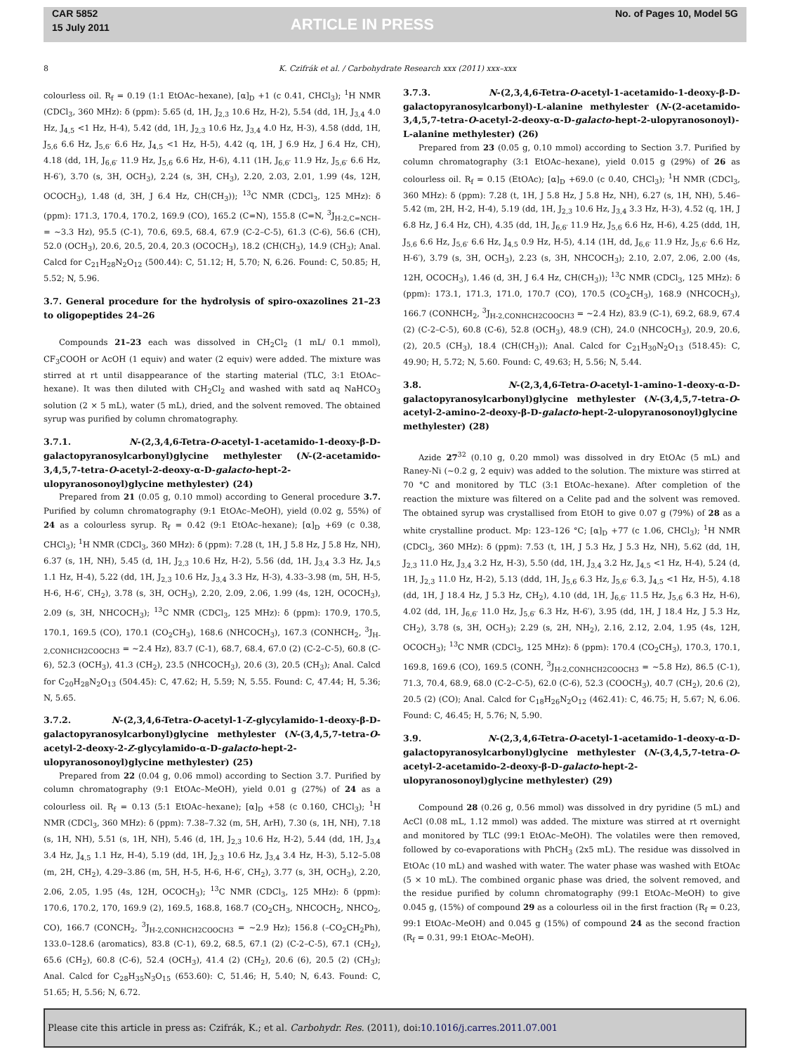CAR 5852
15 July 2011
ARTICLE IN PRESS
No. of Pages 10, Model 5G
8 K. Czifrák et al. / Carbohydrate Research xxx (2011) xxx–xxx
colourless oil. R<sub>f</sub> = 0.19 (1:1 EtOAc–hexane), [α]<sub>D</sub> +1 (c 0.41, CHCl<sub>3</sub>); <sup>1</sup>H NMR (CDCl<sub>3</sub>, 360 MHz): δ (ppm): 5.65 (d, 1H, J<sub>2,3</sub> 10.6 Hz, H-2), 5.54 (dd, 1H, J<sub>3,4</sub> 4.0 Hz, J<sub>4,5</sub> <1 Hz, H-4), 5.42 (dd, 1H, J<sub>2,3</sub> 10.6 Hz, J<sub>3,4</sub> 4.0 Hz, H-3), 4.58 (ddd, 1H, J<sub>5,6</sub> 6.6 Hz, J<sub>5,6′</sub> 6.6 Hz, J<sub>4,5</sub> <1 Hz, H-5), 4.42 (q, 1H, J 6.9 Hz, J 6.4 Hz, CH), 4.18 (dd, 1H, J<sub>6,6′</sub> 11.9 Hz, J<sub>5,6</sub> 6.6 Hz, H-6), 4.11 (1H, J<sub>6,6′</sub> 11.9 Hz, J<sub>5,6′</sub> 6.6 Hz, H-6′), 3.70 (s, 3H, OCH<sub>3</sub>), 2.24 (s, 3H, CH<sub>3</sub>), 2.20, 2.03, 2.01, 1.99 (4s, 12H, OCOCH<sub>3</sub>), 1.48 (d, 3H, J 6.4 Hz, CH(CH<sub>3</sub>)); <sup>13</sup>C NMR (CDCl<sub>3</sub>, 125 MHz): δ (ppm): 171.3, 170.4, 170.2, 169.9 (CO), 165.2 (C=N), 155.8 (C=N, <sup>3</sup>J<sub>H-2,C=NCH–</sub> = ~3.3 Hz), 95.5 (C-1), 70.6, 69.5, 68.4, 67.9 (C-2–C-5), 61.3 (C-6), 56.6 (CH), 52.0 (OCH<sub>3</sub>), 20.6, 20.5, 20.4, 20.3 (OCOCH<sub>3</sub>), 18.2 (CH(CH<sub>3</sub>), 14.9 (CH<sub>3</sub>); Anal. Calcd for C<sub>21</sub>H<sub>28</sub>N<sub>2</sub>O<sub>12</sub> (500.44): C, 51.12; H, 5.70; N, 6.26. Found: C, 50.85; H, 5.52; N, 5.96.
3.7. General procedure for the hydrolysis of spiro-oxazolines 21–23 to oligopeptides 24–26
Compounds 21–23 each was dissolved in CH<sub>2</sub>Cl<sub>2</sub> (1 mL/ 0.1 mmol), CF<sub>3</sub>COOH or AcOH (1 equiv) and water (2 equiv) were added. The mixture was stirred at rt until disappearance of the starting material (TLC, 3:1 EtOAc–hexane). It was then diluted with CH<sub>2</sub>Cl<sub>2</sub> and washed with satd aq NaHCO<sub>3</sub> solution (2 × 5 mL), water (5 mL), dried, and the solvent removed. The obtained syrup was purified by column chromatography.
3.7.1. N-(2,3,4,6-Tetra-O-acetyl-1-acetamido-1-deoxy-β-D-galactopyranosylcarbonyl)glycine methylester (N-(2-acetamido-3,4,5,7-tetra-O-acetyl-2-deoxy-α-D-galacto-hept-2-ulopyranosonoyl)glycine methylester) (24)
Prepared from 21 (0.05 g, 0.10 mmol) according to General procedure 3.7. Purified by column chromatography (9:1 EtOAc–MeOH), yield (0.02 g, 55%) of 24 as a colourless syrup. R<sub>f</sub> = 0.42 (9:1 EtOAc–hexane); [α]<sub>D</sub> +69 (c 0.38, CHCl<sub>3</sub>); <sup>1</sup>H NMR (CDCl<sub>3</sub>, 360 MHz): δ (ppm): 7.28 (t, 1H, J 5.8 Hz, J 5.8 Hz, NH), 6.37 (s, 1H, NH), 5.45 (d, 1H, J<sub>2,3</sub> 10.6 Hz, H-2), 5.56 (dd, 1H, J<sub>3,4</sub> 3.3 Hz, J<sub>4,5</sub> 1.1 Hz, H-4), 5.22 (dd, 1H, J<sub>2,3</sub> 10.6 Hz, J<sub>3,4</sub> 3.3 Hz, H-3), 4.33–3.98 (m, 5H, H-5, H-6, H-6′, CH<sub>2</sub>), 3.78 (s, 3H, OCH<sub>3</sub>), 2.20, 2.09, 2.06, 1.99 (4s, 12H, OCOCH<sub>3</sub>), 2.09 (s, 3H, NHCOCH<sub>3</sub>); <sup>13</sup>C NMR (CDCl<sub>3</sub>, 125 MHz): δ (ppm): 170.9, 170.5, 170.1, 169.5 (CO), 170.1 (CO<sub>2</sub>CH<sub>3</sub>), 168.6 (NHCOCH<sub>3</sub>), 167.3 (CONHCH<sub>2</sub>, <sup>3</sup>J<sub>H-2,CONHCH2COOCH3</sub> = ~2.4 Hz), 83.7 (C-1), 68.7, 68.4, 67.0 (2) (C-2–C-5), 60.8 (C-6), 52.3 (OCH<sub>3</sub>), 41.3 (CH<sub>2</sub>), 23.5 (NHCOCH<sub>3</sub>), 20.6 (3), 20.5 (CH<sub>3</sub>); Anal. Calcd for C<sub>20</sub>H<sub>28</sub>N<sub>2</sub>O<sub>13</sub> (504.45): C, 47.62; H, 5.59; N, 5.55. Found: C, 47.44; H, 5.36; N, 5.65.
3.7.2. N-(2,3,4,6-Tetra-O-acetyl-1-Z-glycylamido-1-deoxy-β-D-galactopyranosylcarbonyl)glycine methylester (N-(3,4,5,7-tetra-O-acetyl-2-deoxy-2-Z-glycylamido-α-D-galacto-hept-2-ulopyranosonoyl)glycine methylester) (25)
Prepared from 22 (0.04 g, 0.06 mmol) according to Section 3.7. Purified by column chromatography (9:1 EtOAc–MeOH), yield 0.01 g (27%) of 24 as a colourless oil. R<sub>f</sub> = 0.13 (5:1 EtOAc–hexane); [α]<sub>D</sub> +58 (c 0.160, CHCl<sub>3</sub>); <sup>1</sup>H NMR (CDCl<sub>3</sub>, 360 MHz): δ (ppm): 7.38–7.32 (m, 5H, ArH), 7.30 (s, 1H, NH), 7.18 (s, 1H, NH), 5.51 (s, 1H, NH), 5.46 (d, 1H, J<sub>2,3</sub> 10.6 Hz, H-2), 5.44 (dd, 1H, J<sub>3,4</sub> 3.4 Hz, J<sub>4,5</sub> 1.1 Hz, H-4), 5.19 (dd, 1H, J<sub>2,3</sub> 10.6 Hz, J<sub>3,4</sub> 3.4 Hz, H-3), 5.12–5.08 (m, 2H, CH<sub>2</sub>), 4.29–3.86 (m, 5H, H-5, H-6, H-6′, CH<sub>2</sub>), 3.77 (s, 3H, OCH<sub>3</sub>), 2.20, 2.06, 2.05, 1.95 (4s, 12H, OCOCH<sub>3</sub>); <sup>13</sup>C NMR (CDCl<sub>3</sub>, 125 MHz): δ (ppm): 170.6, 170.2, 170, 169.9 (2), 169.5, 168.8, 168.7 (CO<sub>2</sub>CH<sub>3</sub>, NHCOCH<sub>2</sub>, NHCO<sub>2</sub>, CO), 166.7 (CONCH<sub>2</sub>, <sup>3</sup>J<sub>H-2,CONHCH2COOCH3</sub> = ~2.9 Hz); 156.8 (–CO<sub>2</sub>CH<sub>2</sub>Ph), 133.0–128.6 (aromatics), 83.8 (C-1), 69.2, 68.5, 67.1 (2) (C-2–C-5), 67.1 (CH<sub>2</sub>), 65.6 (CH<sub>2</sub>), 60.8 (C-6), 52.4 (OCH<sub>3</sub>), 41.4 (2) (CH<sub>2</sub>), 20.6 (6), 20.5 (2) (CH<sub>3</sub>); Anal. Calcd for C<sub>28</sub>H<sub>35</sub>N<sub>3</sub>O<sub>15</sub> (653.60): C, 51.46; H, 5.40; N, 6.43. Found: C, 51.65; H, 5.56; N, 6.72.
3.7.3. N-(2,3,4,6-Tetra-O-acetyl-1-acetamido-1-deoxy-β-D-galactopyranosylcarbonyl)-L-alanine methylester (N-(2-acetamido-3,4,5,7-tetra-O-acetyl-2-deoxy-α-D-galacto-hept-2-ulopyranosonoyl)-L-alanine methylester) (26)
Prepared from 23 (0.05 g, 0.10 mmol) according to Section 3.7. Purified by column chromatography (3:1 EtOAc–hexane), yield 0.015 g (29%) of 26 as colourless oil. R<sub>f</sub> = 0.15 (EtOAc); [α]<sub>D</sub> +69.0 (c 0.40, CHCl<sub>3</sub>); <sup>1</sup>H NMR (CDCl<sub>3</sub>, 360 MHz): δ (ppm): 7.28 (t, 1H, J 5.8 Hz, J 5.8 Hz, NH), 6.27 (s, 1H, NH), 5.46–5.42 (m, 2H, H-2, H-4), 5.19 (dd, 1H, J<sub>2,3</sub> 10.6 Hz, J<sub>3,4</sub> 3.3 Hz, H-3), 4.52 (q, 1H, J 6.8 Hz, J 6.4 Hz, CH), 4.35 (dd, 1H, J<sub>6,6′</sub> 11.9 Hz, J<sub>5,6</sub> 6.6 Hz, H-6), 4.25 (ddd, 1H, J<sub>5,6</sub> 6.6 Hz, J<sub>5,6′</sub> 6.6 Hz, J<sub>4,5</sub> 0.9 Hz, H-5), 4.14 (1H, dd, J<sub>6,6′</sub> 11.9 Hz, J<sub>5,6′</sub> 6.6 Hz, H-6′), 3.79 (s, 3H, OCH<sub>3</sub>), 2.23 (s, 3H, NHCOCH<sub>3</sub>); 2.10, 2.07, 2.06, 2.00 (4s, 12H, OCOCH<sub>3</sub>), 1.46 (d, 3H, J 6.4 Hz, CH(CH<sub>3</sub>)); <sup>13</sup>C NMR (CDCl<sub>3</sub>, 125 MHz): δ (ppm): 173.1, 171.3, 171.0, 170.7 (CO), 170.5 (CO<sub>2</sub>CH<sub>3</sub>), 168.9 (NHCOCH<sub>3</sub>), 166.7 (CONHCH<sub>2</sub>, <sup>3</sup>J<sub>H-2,CONHCH2COOCH3</sub> = ~2.4 Hz), 83.9 (C-1), 69.2, 68.9, 67.4 (2) (C-2–C-5), 60.8 (C-6), 52.8 (OCH<sub>3</sub>), 48.9 (CH), 24.0 (NHCOCH<sub>3</sub>), 20.9, 20.6, (2), 20.5 (CH<sub>3</sub>), 18.4 (CH(CH<sub>3</sub>)); Anal. Calcd for C<sub>21</sub>H<sub>30</sub>N<sub>2</sub>O<sub>13</sub> (518.45): C, 49.90; H, 5.72; N, 5.60. Found: C, 49.63; H, 5.56; N, 5.44.
3.8. N-(2,3,4,6-Tetra-O-acetyl-1-amino-1-deoxy-α-D-galactopyranosylcarbonyl)glycine methylester (N-(3,4,5,7-tetra-O-acetyl-2-amino-2-deoxy-β-D-galacto-hept-2-ulopyranosonoyl)glycine methylester) (28)
Azide 27<sup>32</sup> (0.10 g, 0.20 mmol) was dissolved in dry EtOAc (5 mL) and Raney-Ni (~0.2 g, 2 equiv) was added to the solution. The mixture was stirred at 70 °C and monitored by TLC (3:1 EtOAc–hexane). After completion of the reaction the mixture was filtered on a Celite pad and the solvent was removed. The obtained syrup was crystallised from EtOH to give 0.07 g (79%) of 28 as a white crystalline product. Mp: 123–126 °C; [α]<sub>D</sub> +77 (c 1.06, CHCl<sub>3</sub>); <sup>1</sup>H NMR (CDCl<sub>3</sub>, 360 MHz): δ (ppm): 7.53 (t, 1H, J 5.3 Hz, J 5.3 Hz, NH), 5.62 (dd, 1H, J<sub>2,3</sub> 11.0 Hz, J<sub>3,4</sub> 3.2 Hz, H-3), 5.50 (dd, 1H, J<sub>3,4</sub> 3.2 Hz, J<sub>4,5</sub> <1 Hz, H-4), 5.24 (d, 1H, J<sub>2,3</sub> 11.0 Hz, H-2), 5.13 (ddd, 1H, J<sub>5,6</sub> 6.3 Hz, J<sub>5,6′</sub> 6.3, J<sub>4,5</sub> <1 Hz, H-5), 4.18 (dd, 1H, J 18.4 Hz, J 5.3 Hz, CH<sub>2</sub>), 4.10 (dd, 1H, J<sub>6,6′</sub> 11.5 Hz, J<sub>5,6</sub> 6.3 Hz, H-6), 4.02 (dd, 1H, J<sub>6,6′</sub> 11.0 Hz, J<sub>5,6′</sub> 6.3 Hz, H-6′), 3.95 (dd, 1H, J 18.4 Hz, J 5.3 Hz, CH<sub>2</sub>), 3.78 (s, 3H, OCH<sub>3</sub>); 2.29 (s, 2H, NH<sub>2</sub>), 2.16, 2.12, 2.04, 1.95 (4s, 12H, OCOCH<sub>3</sub>); <sup>13</sup>C NMR (CDCl<sub>3</sub>, 125 MHz): δ (ppm): 170.4 (CO<sub>2</sub>CH<sub>3</sub>), 170.3, 170.1, 169.8, 169.6 (CO), 169.5 (CONH, <sup>3</sup>J<sub>H-2,CONHCH2COOCH3</sub> = ~5.8 Hz), 86.5 (C-1), 71.3, 70.4, 68.9, 68.0 (C-2–C-5), 62.0 (C-6), 52.3 (COOCH<sub>3</sub>), 40.7 (CH<sub>2</sub>), 20.6 (2), 20.5 (2) (CO); Anal. Calcd for C<sub>18</sub>H<sub>26</sub>N<sub>2</sub>O<sub>12</sub> (462.41): C, 46.75; H, 5.67; N, 6.06. Found: C, 46.45; H, 5.76; N, 5.90.
3.9. N-(2,3,4,6-Tetra-O-acetyl-1-acetamido-1-deoxy-α-D-galactopyranosylcarbonyl)glycine methylester (N-(3,4,5,7-tetra-O-acetyl-2-acetamido-2-deoxy-β-D-galacto-hept-2-ulopyranosonoyl)glycine methylester) (29)
Compound 28 (0.26 g, 0.56 mmol) was dissolved in dry pyridine (5 mL) and AcCl (0.08 mL, 1.12 mmol) was added. The mixture was stirred at rt overnight and monitored by TLC (99:1 EtOAc–MeOH). The volatiles were then removed, followed by co-evaporations with PhCH<sub>3</sub> (2x5 mL). The residue was dissolved in EtOAc (10 mL) and washed with water. The water phase was washed with EtOAc (5 × 10 mL). The combined organic phase was dried, the solvent removed, and the residue purified by column chromatography (99:1 EtOAc–MeOH) to give 0.045 g, (15%) of compound 29 as a colourless oil in the first fraction (R<sub>f</sub> = 0.23, 99:1 EtOAc–MeOH) and 0.045 g (15%) of compound 24 as the second fraction (R<sub>f</sub> = 0.31, 99:1 EtOAc–MeOH).
Please cite this article in press as: Czifrák, K.; et al. Carbohydr. Res. (2011), doi:10.1016/j.carres.2011.07.001